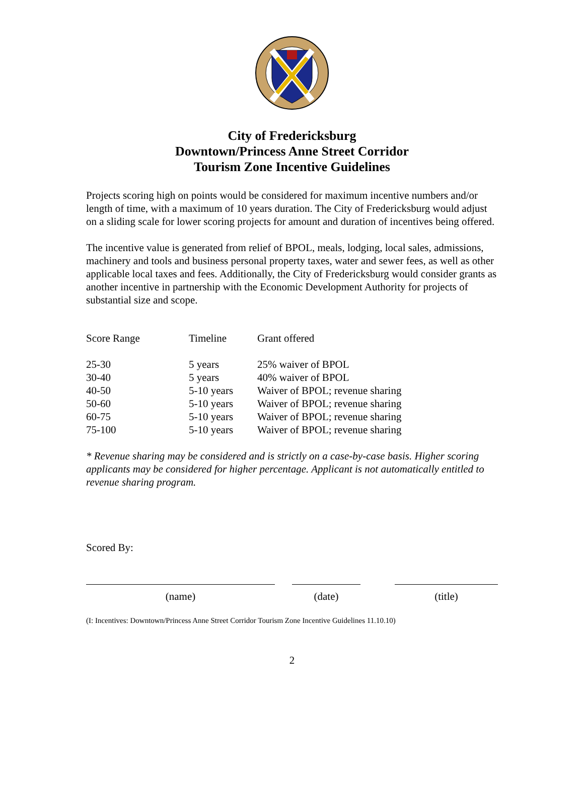City of Fredericksburg
Downtown/Princess Anne Street Corridor
Tourism Zone Incentive Guidelines
Projects scoring high on points would be considered for maximum incentive numbers and/or length of time, with a maximum of 10 years duration. The City of Fredericksburg would adjust on a sliding scale for lower scoring projects for amount and duration of incentives being offered.
The incentive value is generated from relief of BPOL, meals, lodging, local sales, admissions, machinery and tools and business personal property taxes, water and sewer fees, as well as other applicable local taxes and fees. Additionally, the City of Fredericksburg would consider grants as another incentive in partnership with the Economic Development Authority for projects of substantial size and scope.
| Score Range | Timeline | Grant offered |
| --- | --- | --- |
| 25-30 | 5 years | 25% waiver of BPOL |
| 30-40 | 5 years | 40% waiver of BPOL |
| 40-50 | 5-10 years | Waiver of BPOL; revenue sharing |
| 50-60 | 5-10 years | Waiver of BPOL; revenue sharing |
| 60-75 | 5-10 years | Waiver of BPOL; revenue sharing |
| 75-100 | 5-10 years | Waiver of BPOL; revenue sharing |
* Revenue sharing may be considered and is strictly on a case-by-case basis. Higher scoring applicants may be considered for higher percentage. Applicant is not automatically entitled to revenue sharing program.
Scored By:
(name) (date) (title)
(I: Incentives: Downtown/Princess Anne Street Corridor Tourism Zone Incentive Guidelines 11.10.10)
2